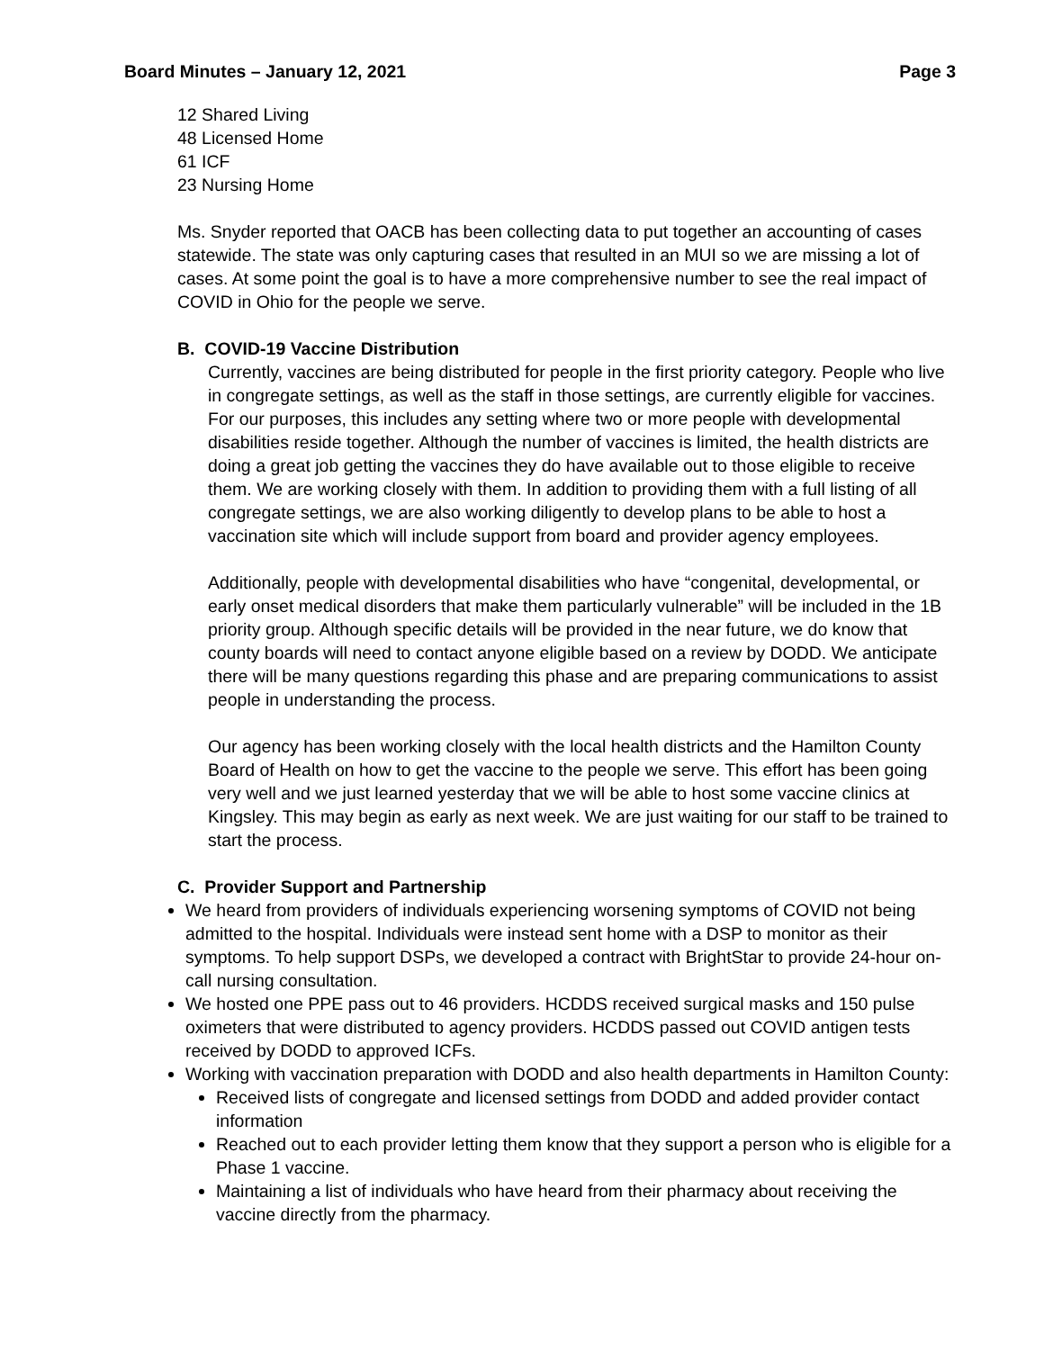Board Minutes – January 12, 2021 Page 3
12 Shared Living
48 Licensed Home
61 ICF
23 Nursing Home
Ms. Snyder reported that OACB has been collecting data to put together an accounting of cases statewide. The state was only capturing cases that resulted in an MUI so we are missing a lot of cases. At some point the goal is to have a more comprehensive number to see the real impact of COVID in Ohio for the people we serve.
B. COVID-19 Vaccine Distribution
Currently, vaccines are being distributed for people in the first priority category. People who live in congregate settings, as well as the staff in those settings, are currently eligible for vaccines. For our purposes, this includes any setting where two or more people with developmental disabilities reside together. Although the number of vaccines is limited, the health districts are doing a great job getting the vaccines they do have available out to those eligible to receive them. We are working closely with them. In addition to providing them with a full listing of all congregate settings, we are also working diligently to develop plans to be able to host a vaccination site which will include support from board and provider agency employees.
Additionally, people with developmental disabilities who have “congenital, developmental, or early onset medical disorders that make them particularly vulnerable” will be included in the 1B priority group. Although specific details will be provided in the near future, we do know that county boards will need to contact anyone eligible based on a review by DODD. We anticipate there will be many questions regarding this phase and are preparing communications to assist people in understanding the process.
Our agency has been working closely with the local health districts and the Hamilton County Board of Health on how to get the vaccine to the people we serve. This effort has been going very well and we just learned yesterday that we will be able to host some vaccine clinics at Kingsley. This may begin as early as next week. We are just waiting for our staff to be trained to start the process.
C. Provider Support and Partnership
We heard from providers of individuals experiencing worsening symptoms of COVID not being admitted to the hospital. Individuals were instead sent home with a DSP to monitor as their symptoms. To help support DSPs, we developed a contract with BrightStar to provide 24-hour on-call nursing consultation.
We hosted one PPE pass out to 46 providers. HCDDS received surgical masks and 150 pulse oximeters that were distributed to agency providers. HCDDS passed out COVID antigen tests received by DODD to approved ICFs.
Working with vaccination preparation with DODD and also health departments in Hamilton County:
Received lists of congregate and licensed settings from DODD and added provider contact information
Reached out to each provider letting them know that they support a person who is eligible for a Phase 1 vaccine.
Maintaining a list of individuals who have heard from their pharmacy about receiving the vaccine directly from the pharmacy.